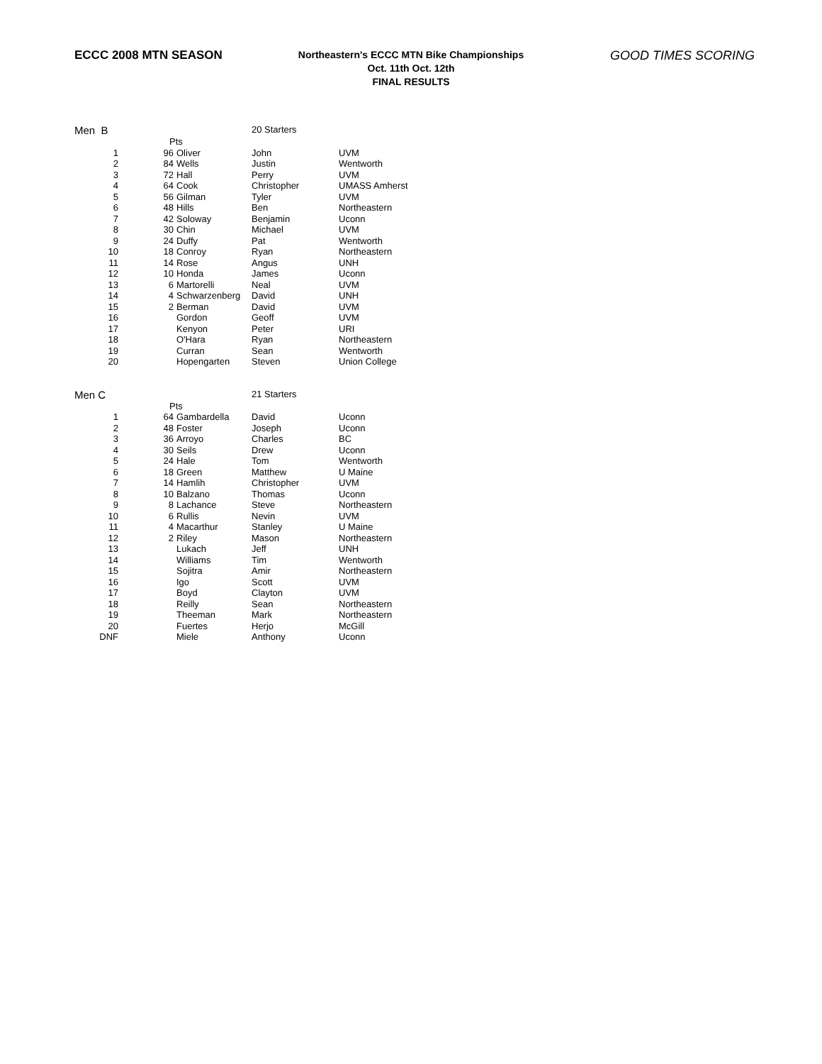ECCC 2008 MTN SEASON
Northeastern's ECCC MTN Bike Championships
Oct. 11th Oct. 12th
FINAL RESULTS
GOOD TIMES SCORING
| Men B | | | 20 Starters | |
| | Pts | | | |
| 1 | 96 | Oliver | John | UVM |
| 2 | 84 | Wells | Justin | Wentworth |
| 3 | 72 | Hall | Perry | UVM |
| 4 | 64 | Cook | Christopher | UMASS Amherst |
| 5 | 56 | Gilman | Tyler | UVM |
| 6 | 48 | Hills | Ben | Northeastern |
| 7 | 42 | Soloway | Benjamin | Uconn |
| 8 | 30 | Chin | Michael | UVM |
| 9 | 24 | Duffy | Pat | Wentworth |
| 10 | 18 | Conroy | Ryan | Northeastern |
| 11 | 14 | Rose | Angus | UNH |
| 12 | 10 | Honda | James | Uconn |
| 13 | 6 | Martorelli | Neal | UVM |
| 14 | 4 | Schwarzenberg | David | UNH |
| 15 | 2 | Berman | David | UVM |
| 16 | | Gordon | Geoff | UVM |
| 17 | | Kenyon | Peter | URI |
| 18 | | O'Hara | Ryan | Northeastern |
| 19 | | Curran | Sean | Wentworth |
| 20 | | Hopengarten | Steven | Union College |
| Men C | | | 21 Starters | |
| | Pts | | | |
| 1 | 64 | Gambardella | David | Uconn |
| 2 | 48 | Foster | Joseph | Uconn |
| 3 | 36 | Arroyo | Charles | BC |
| 4 | 30 | Seils | Drew | Uconn |
| 5 | 24 | Hale | Tom | Wentworth |
| 6 | 18 | Green | Matthew | U Maine |
| 7 | 14 | Hamlih | Christopher | UVM |
| 8 | 10 | Balzano | Thomas | Uconn |
| 9 | 8 | Lachance | Steve | Northeastern |
| 10 | 6 | Rullis | Nevin | UVM |
| 11 | 4 | Macarthur | Stanley | U Maine |
| 12 | 2 | Riley | Mason | Northeastern |
| 13 | | Lukach | Jeff | UNH |
| 14 | | Williams | Tim | Wentworth |
| 15 | | Sojitra | Amir | Northeastern |
| 16 | | Igo | Scott | UVM |
| 17 | | Boyd | Clayton | UVM |
| 18 | | Reilly | Sean | Northeastern |
| 19 | | Theeman | Mark | Northeastern |
| 20 | | Fuertes | Herjo | McGill |
| DNF | | Miele | Anthony | Uconn |